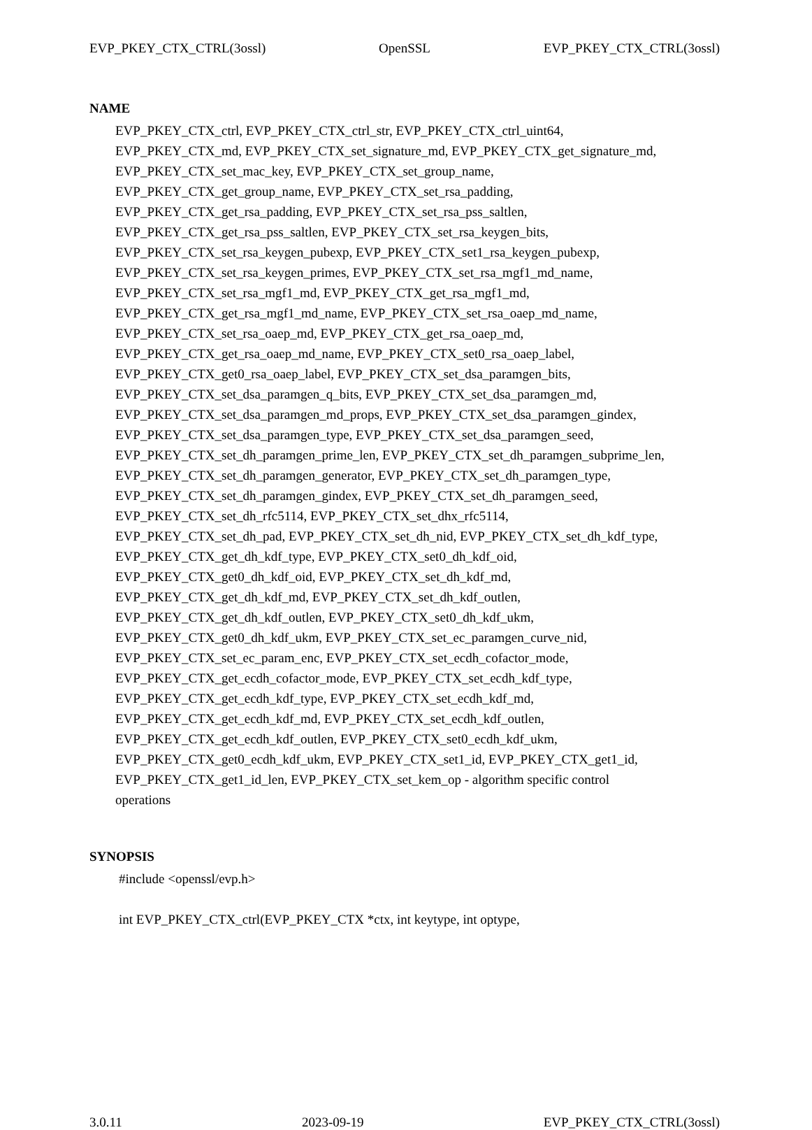EVP_PKEY_CTX_CTRL(3ossl) OpenSSL EVP_PKEY_CTX_CTRL(3ossl)
NAME
EVP_PKEY_CTX_ctrl, EVP_PKEY_CTX_ctrl_str, EVP_PKEY_CTX_ctrl_uint64,
EVP_PKEY_CTX_md, EVP_PKEY_CTX_set_signature_md, EVP_PKEY_CTX_get_signature_md,
EVP_PKEY_CTX_set_mac_key, EVP_PKEY_CTX_set_group_name,
EVP_PKEY_CTX_get_group_name, EVP_PKEY_CTX_set_rsa_padding,
EVP_PKEY_CTX_get_rsa_padding, EVP_PKEY_CTX_set_rsa_pss_saltlen,
EVP_PKEY_CTX_get_rsa_pss_saltlen, EVP_PKEY_CTX_set_rsa_keygen_bits,
EVP_PKEY_CTX_set_rsa_keygen_pubexp, EVP_PKEY_CTX_set1_rsa_keygen_pubexp,
EVP_PKEY_CTX_set_rsa_keygen_primes, EVP_PKEY_CTX_set_rsa_mgf1_md_name,
EVP_PKEY_CTX_set_rsa_mgf1_md, EVP_PKEY_CTX_get_rsa_mgf1_md,
EVP_PKEY_CTX_get_rsa_mgf1_md_name, EVP_PKEY_CTX_set_rsa_oaep_md_name,
EVP_PKEY_CTX_set_rsa_oaep_md, EVP_PKEY_CTX_get_rsa_oaep_md,
EVP_PKEY_CTX_get_rsa_oaep_md_name, EVP_PKEY_CTX_set0_rsa_oaep_label,
EVP_PKEY_CTX_get0_rsa_oaep_label, EVP_PKEY_CTX_set_dsa_paramgen_bits,
EVP_PKEY_CTX_set_dsa_paramgen_q_bits, EVP_PKEY_CTX_set_dsa_paramgen_md,
EVP_PKEY_CTX_set_dsa_paramgen_md_props, EVP_PKEY_CTX_set_dsa_paramgen_gindex,
EVP_PKEY_CTX_set_dsa_paramgen_type, EVP_PKEY_CTX_set_dsa_paramgen_seed,
EVP_PKEY_CTX_set_dh_paramgen_prime_len, EVP_PKEY_CTX_set_dh_paramgen_subprime_len,
EVP_PKEY_CTX_set_dh_paramgen_generator, EVP_PKEY_CTX_set_dh_paramgen_type,
EVP_PKEY_CTX_set_dh_paramgen_gindex, EVP_PKEY_CTX_set_dh_paramgen_seed,
EVP_PKEY_CTX_set_dh_rfc5114, EVP_PKEY_CTX_set_dhx_rfc5114,
EVP_PKEY_CTX_set_dh_pad, EVP_PKEY_CTX_set_dh_nid, EVP_PKEY_CTX_set_dh_kdf_type,
EVP_PKEY_CTX_get_dh_kdf_type, EVP_PKEY_CTX_set0_dh_kdf_oid,
EVP_PKEY_CTX_get0_dh_kdf_oid, EVP_PKEY_CTX_set_dh_kdf_md,
EVP_PKEY_CTX_get_dh_kdf_md, EVP_PKEY_CTX_set_dh_kdf_outlen,
EVP_PKEY_CTX_get_dh_kdf_outlen, EVP_PKEY_CTX_set0_dh_kdf_ukm,
EVP_PKEY_CTX_get0_dh_kdf_ukm, EVP_PKEY_CTX_set_ec_paramgen_curve_nid,
EVP_PKEY_CTX_set_ec_param_enc, EVP_PKEY_CTX_set_ecdh_cofactor_mode,
EVP_PKEY_CTX_get_ecdh_cofactor_mode, EVP_PKEY_CTX_set_ecdh_kdf_type,
EVP_PKEY_CTX_get_ecdh_kdf_type, EVP_PKEY_CTX_set_ecdh_kdf_md,
EVP_PKEY_CTX_get_ecdh_kdf_md, EVP_PKEY_CTX_set_ecdh_kdf_outlen,
EVP_PKEY_CTX_get_ecdh_kdf_outlen, EVP_PKEY_CTX_set0_ecdh_kdf_ukm,
EVP_PKEY_CTX_get0_ecdh_kdf_ukm, EVP_PKEY_CTX_set1_id, EVP_PKEY_CTX_get1_id,
EVP_PKEY_CTX_get1_id_len, EVP_PKEY_CTX_set_kem_op - algorithm specific control
operations
SYNOPSIS
#include <openssl/evp.h>
int EVP_PKEY_CTX_ctrl(EVP_PKEY_CTX *ctx, int keytype, int optype,
3.0.11 2023-09-19 EVP_PKEY_CTX_CTRL(3ossl)